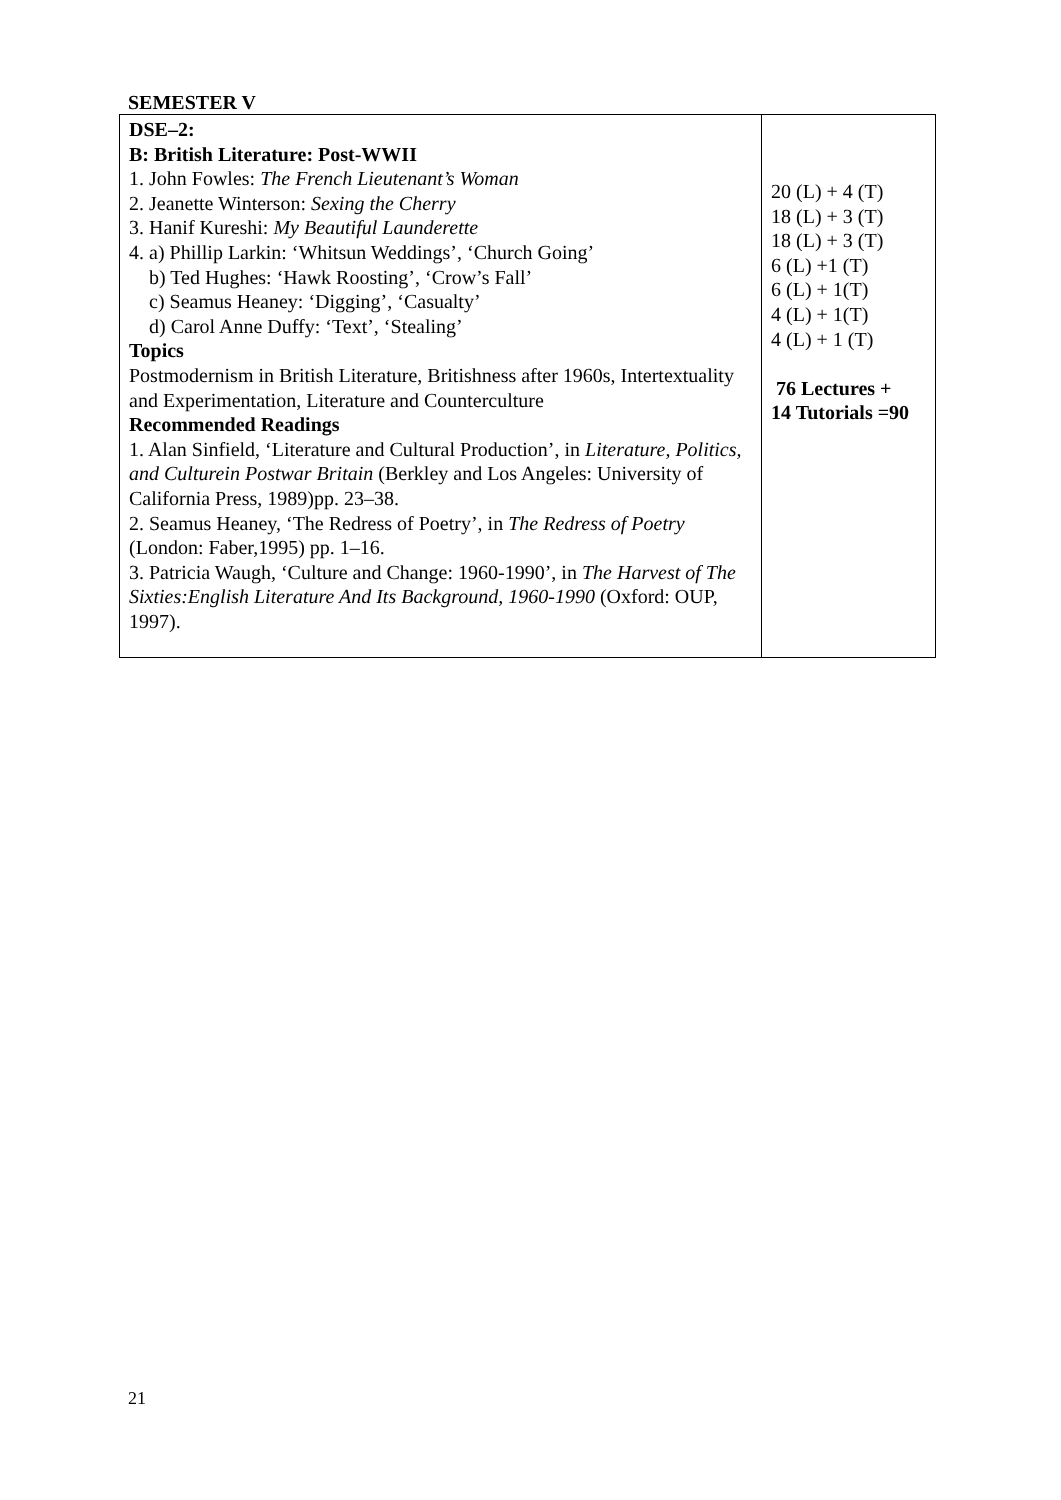SEMESTER V
| DSE–2: B: British Literature: Post-WWII 1. John Fowles: The French Lieutenant’s Woman 2. Jeanette Winterson: Sexing the Cherry 3. Hanif Kureshi: My Beautiful Launderette 4. a) Phillip Larkin: ‘Whitsun Weddings’, ‘Church Going’ b) Ted Hughes: ‘Hawk Roosting’, ‘Crow’s Fall’ c) Seamus Heaney: ‘Digging’, ‘Casualty’ d) Carol Anne Duffy: ‘Text’, ‘Stealing’ Topics Postmodernism in British Literature, Britishness after 1960s, Intertextuality and Experimentation, Literature and Counterculture Recommended Readings 1. Alan Sinfield, ‘Literature and Cultural Production’, in Literature, Politics, and Culturein Postwar Britain (Berkley and Los Angeles: University of California Press, 1989)pp. 23–38. 2. Seamus Heaney, ‘The Redress of Poetry’, in The Redress of Poetry (London: Faber,1995) pp. 1–16. 3. Patricia Waugh, ‘Culture and Change: 1960-1990’, in The Harvest of The Sixties:English Literature And Its Background, 1960-1990 (Oxford: OUP, 1997). | 20 (L) + 4 (T) 18 (L) + 3 (T) 18 (L) + 3 (T) 6 (L) +1 (T) 6 (L) + 1(T) 4 (L) + 1(T) 4 (L) + 1 (T) 76 Lectures + 14 Tutorials =90 |
21